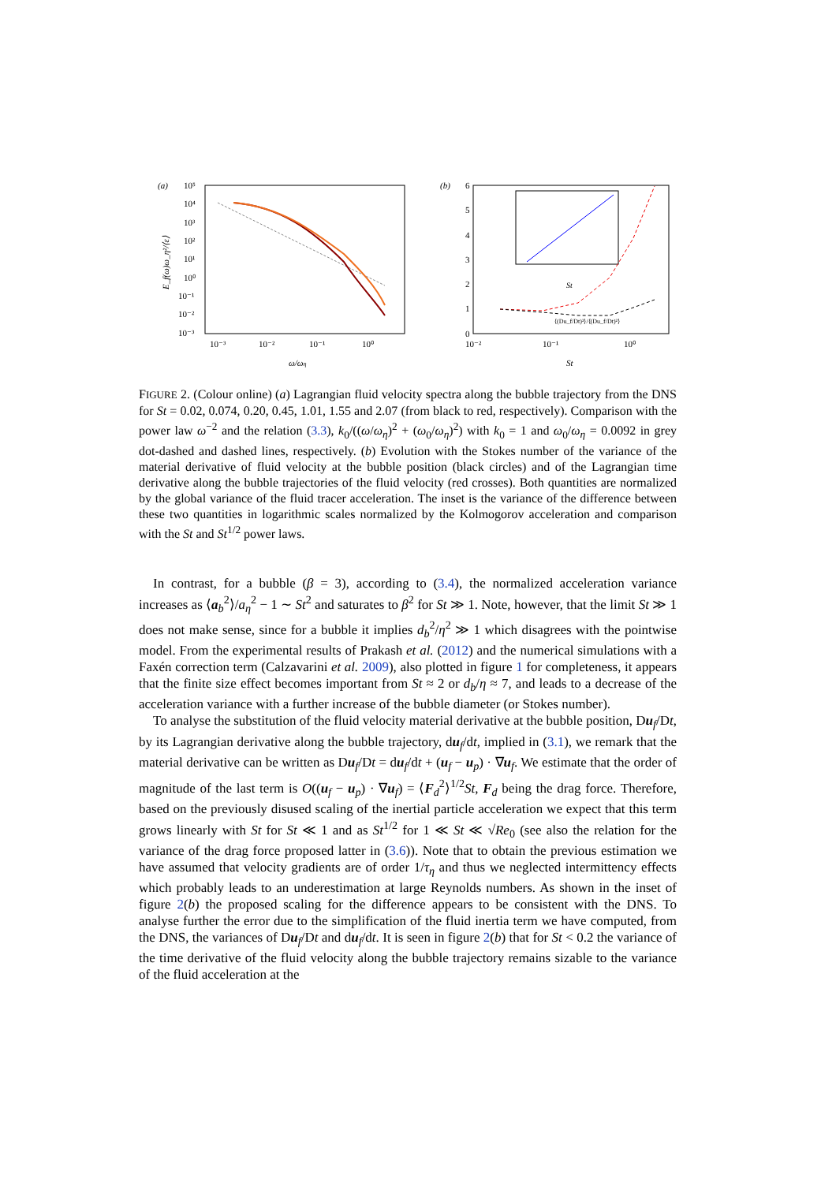(a)
10⁵
10⁴
10³
10²
10¹
10⁰
10⁻¹
10⁻²
10⁻³
10⁻³
10⁻²
10⁻¹
10⁰
ω/ωη
E_f(ω)ω_η²/⟨ε⟩
(b)
6
5
4
3
2
1
0
⟨(Du_f/Dt)²⟩/⟨(Du_f/Dt)²⟩
10⁻²
10⁻¹
10⁰
St
St
FIGURE 2. (Colour online) (a) Lagrangian fluid velocity spectra along the bubble trajectory from the DNS for St = 0.02, 0.074, 0.20, 0.45, 1.01, 1.55 and 2.07 (from black to red, respectively). Comparison with the power law ω<sup>−2</sup> and the relation (3.3), k<sub>0</sub>/((ω/ω<sub>η</sub>)<sup>2</sup> + (ω<sub>0</sub>/ω<sub>η</sub>)<sup>2</sup>) with k<sub>0</sub> = 1 and ω<sub>0</sub>/ω<sub>η</sub> = 0.0092 in grey dot-dashed and dashed lines, respectively. (b) Evolution with the Stokes number of the variance of the material derivative of fluid velocity at the bubble position (black circles) and of the Lagrangian time derivative along the bubble trajectories of the fluid velocity (red crosses). Both quantities are normalized by the global variance of the fluid tracer acceleration. The inset is the variance of the difference between these two quantities in logarithmic scales normalized by the Kolmogorov acceleration and comparison with the St and St<sup>1/2</sup> power laws.
In contrast, for a bubble (β = 3), according to (3.4), the normalized acceleration variance increases as ⟨a<sub>b</sub><sup>2</sup>⟩/a<sub>η</sub><sup>2</sup> − 1 ∼ St<sup>2</sup> and saturates to β<sup>2</sup> for St ≫ 1. Note, however, that the limit St ≫ 1 does not make sense, since for a bubble it implies d<sub>b</sub><sup>2</sup>/η<sup>2</sup> ≫ 1 which disagrees with the pointwise model. From the experimental results of Prakash et al. (2012) and the numerical simulations with a Faxén correction term (Calzavarini et al. 2009), also plotted in figure 1 for completeness, it appears that the finite size effect becomes important from St ≈ 2 or d<sub>b</sub>/η ≈ 7, and leads to a decrease of the acceleration variance with a further increase of the bubble diameter (or Stokes number).
To analyse the substitution of the fluid velocity material derivative at the bubble position, Du<sub>f</sub>/Dt, by its Lagrangian derivative along the bubble trajectory, du<sub>f</sub>/dt, implied in (3.1), we remark that the material derivative can be written as Du<sub>f</sub>/Dt = du<sub>f</sub>/dt + (u<sub>f</sub> − u<sub>p</sub>) · ∇u<sub>f</sub>. We estimate that the order of magnitude of the last term is O((u<sub>f</sub> − u<sub>p</sub>) · ∇u<sub>f</sub>) = ⟨F<sub>d</sub><sup>2</sup>⟩<sup>1/2</sup>St, F<sub>d</sub> being the drag force. Therefore, based on the previously disused scaling of the inertial particle acceleration we expect that this term grows linearly with St for St ≪ 1 and as St<sup>1/2</sup> for 1 ≪ St ≪ √Re<sub>0</sub> (see also the relation for the variance of the drag force proposed latter in (3.6)). Note that to obtain the previous estimation we have assumed that velocity gradients are of order 1/τ<sub>η</sub> and thus we neglected intermittency effects which probably leads to an underestimation at large Reynolds numbers. As shown in the inset of figure 2(b) the proposed scaling for the difference appears to be consistent with the DNS. To analyse further the error due to the simplification of the fluid inertia term we have computed, from the DNS, the variances of Du<sub>f</sub>/Dt and du<sub>f</sub>/dt. It is seen in figure 2(b) that for St < 0.2 the variance of the time derivative of the fluid velocity along the bubble trajectory remains sizable to the variance of the fluid acceleration at the